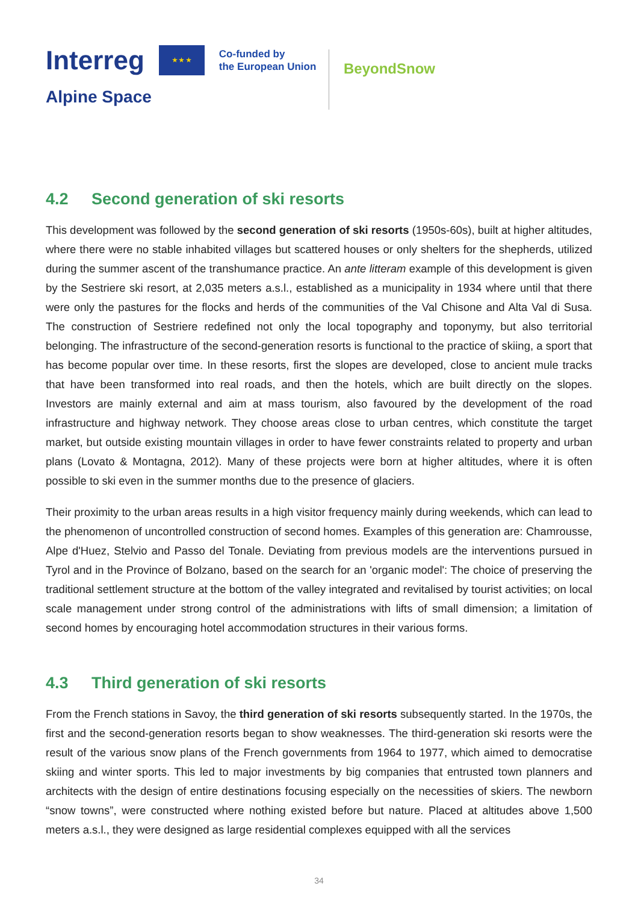Interreg
★ ★ ★
Co-funded by
the European Union
Alpine Space
BeyondSnow
4.2 Second generation of ski resorts
This development was followed by the second generation of ski resorts (1950s-60s), built at higher altitudes, where there were no stable inhabited villages but scattered houses or only shelters for the shepherds, utilized during the summer ascent of the transhumance practice. An ante litteram example of this development is given by the Sestriere ski resort, at 2,035 meters a.s.l., established as a municipality in 1934 where until that there were only the pastures for the flocks and herds of the communities of the Val Chisone and Alta Val di Susa. The construction of Sestriere redefined not only the local topography and toponymy, but also territorial belonging. The infrastructure of the second-generation resorts is functional to the practice of skiing, a sport that has become popular over time. In these resorts, first the slopes are developed, close to ancient mule tracks that have been transformed into real roads, and then the hotels, which are built directly on the slopes. Investors are mainly external and aim at mass tourism, also favoured by the development of the road infrastructure and highway network. They choose areas close to urban centres, which constitute the target market, but outside existing mountain villages in order to have fewer constraints related to property and urban plans (Lovato & Montagna, 2012). Many of these projects were born at higher altitudes, where it is often possible to ski even in the summer months due to the presence of glaciers.
Their proximity to the urban areas results in a high visitor frequency mainly during weekends, which can lead to the phenomenon of uncontrolled construction of second homes. Examples of this generation are: Chamrousse, Alpe d'Huez, Stelvio and Passo del Tonale. Deviating from previous models are the interventions pursued in Tyrol and in the Province of Bolzano, based on the search for an 'organic model': The choice of preserving the traditional settlement structure at the bottom of the valley integrated and revitalised by tourist activities; on local scale management under strong control of the administrations with lifts of small dimension; a limitation of second homes by encouraging hotel accommodation structures in their various forms.
4.3 Third generation of ski resorts
From the French stations in Savoy, the third generation of ski resorts subsequently started. In the 1970s, the first and the second-generation resorts began to show weaknesses. The third-generation ski resorts were the result of the various snow plans of the French governments from 1964 to 1977, which aimed to democratise skiing and winter sports. This led to major investments by big companies that entrusted town planners and architects with the design of entire destinations focusing especially on the necessities of skiers. The newborn “snow towns”, were constructed where nothing existed before but nature. Placed at altitudes above 1,500 meters a.s.l., they were designed as large residential complexes equipped with all the services
34